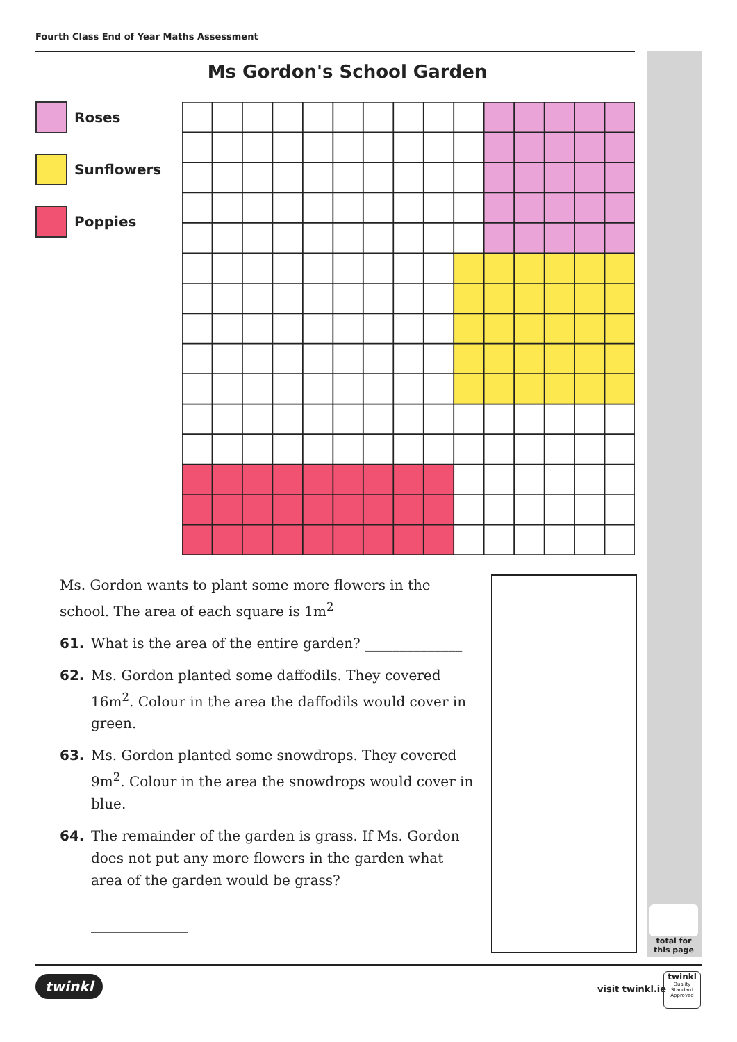Fourth Class End of Year Maths Assessment
Ms Gordon's School Garden
Roses
Sunflowers
Poppies
Ms. Gordon wants to plant some more flowers in the school. The area of each square is 1m<sup>2</sup>
61. What is the area of the entire garden? ______________
62. Ms. Gordon planted some daffodils. They covered 16m<sup>2</sup>. Colour in the area the daffodils would cover in green.
63. Ms. Gordon planted some snowdrops. They covered 9m<sup>2</sup>. Colour in the area the snowdrops would cover in blue.
64. The remainder of the garden is grass. If Ms. Gordon does not put any more flowers in the garden what area of the garden would be grass?
______________
total for
this page
twinkl visit twinkl.ie
twinkl
Quality Standard
Approved